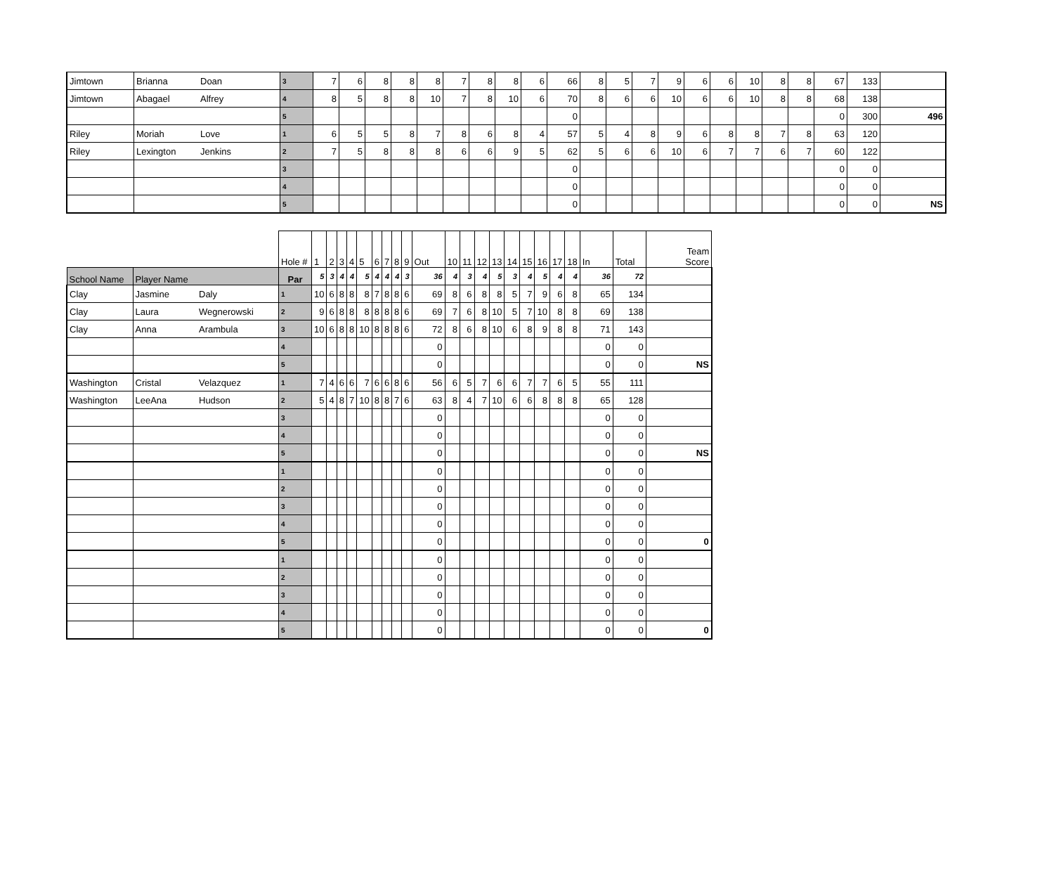| Jimtown | Brianna | Doan | 3 | 7 | 6 | 8 | 8 | 8 | 7 | 8 | 8 | 6 | 66 | 8 | 5 | 7 | 9 | 6 | 6 | 10 | 8 | 8 | 67 | 133 | |
| Jimtown | Abagael | Alfrey | 4 | 8 | 5 | 8 | 8 | 10 | 7 | 8 | 10 | 6 | 70 | 8 | 6 | 6 | 10 | 6 | 6 | 10 | 8 | 8 | 68 | 138 | |
| | | | 5 | | | | | | | | | | 0 | | | | | | | | | | 0 | 300 | 496 |
| Riley | Moriah | Love | 1 | 6 | 5 | 5 | 8 | 7 | 8 | 6 | 8 | 4 | 57 | 5 | 4 | 8 | 9 | 6 | 8 | 8 | 7 | 8 | 63 | 120 | |
| Riley | Lexington | Jenkins | 2 | 7 | 5 | 8 | 8 | 8 | 6 | 6 | 9 | 5 | 62 | 5 | 6 | 6 | 10 | 6 | 7 | 7 | 6 | 7 | 60 | 122 | |
| | | | 3 | | | | | | | | | | 0 | | | | | | | | | | 0 | 0 | |
| | | | 4 | | | | | | | | | | 0 | | | | | | | | | | 0 | 0 | |
| | | | 5 | | | | | | | | | | 0 | | | | | | | | | | 0 | 0 | NS |
| | | | Hole # | 1 | 2 | 3 | 4 | 5 | 6 | 7 | 8 | 9 | Out | 10 | 11 | 12 | 13 | 14 | 15 | 16 | 17 | 18 | In | Total | Team Score |
| --- | --- | --- | --- | --- | --- | --- | --- | --- | --- | --- | --- | --- | --- | --- | --- | --- | --- | --- | --- | --- | --- | --- | --- | --- | --- |
| School Name | Player Name | | Par | 5 | 3 | 4 | 4 | 5 | 4 | 4 | 4 | 3 | 36 | 4 | 3 | 4 | 5 | 3 | 4 | 5 | 4 | 4 | 36 | 72 | |
| Clay | Jasmine | Daly | 1 | 10 | 6 | 8 | 8 | 8 | 7 | 8 | 8 | 6 | 69 | 8 | 6 | 8 | 8 | 5 | 7 | 9 | 6 | 8 | 65 | 134 | |
| Clay | Laura | Wegnerowski | 2 | 9 | 6 | 8 | 8 | 8 | 8 | 8 | 8 | 6 | 69 | 7 | 6 | 8 | 10 | 5 | 7 | 10 | 8 | 8 | 69 | 138 | |
| Clay | Anna | Arambula | 3 | 10 | 6 | 8 | 8 | 10 | 8 | 8 | 8 | 6 | 72 | 8 | 6 | 8 | 10 | 6 | 8 | 9 | 8 | 8 | 71 | 143 | |
| | | | 4 | | | | | | | | | | 0 | | | | | | | | | | 0 | 0 | |
| | | | 5 | | | | | | | | | | 0 | | | | | | | | | | 0 | 0 | NS |
| Washington | Cristal | Velazquez | 1 | 7 | 4 | 6 | 6 | 7 | 6 | 6 | 8 | 6 | 56 | 6 | 5 | 7 | 6 | 6 | 7 | 7 | 6 | 5 | 55 | 111 | |
| Washington | LeeAna | Hudson | 2 | 5 | 4 | 8 | 7 | 10 | 8 | 8 | 7 | 6 | 63 | 8 | 4 | 7 | 10 | 6 | 6 | 8 | 8 | 8 | 65 | 128 | |
| | | | 3 | | | | | | | | | | 0 | | | | | | | | | | 0 | 0 | |
| | | | 4 | | | | | | | | | | 0 | | | | | | | | | | 0 | 0 | |
| | | | 5 | | | | | | | | | | 0 | | | | | | | | | | 0 | 0 | NS |
| | | | 1 | | | | | | | | | | 0 | | | | | | | | | | 0 | 0 | |
| | | | 2 | | | | | | | | | | 0 | | | | | | | | | | 0 | 0 | |
| | | | 3 | | | | | | | | | | 0 | | | | | | | | | | 0 | 0 | |
| | | | 4 | | | | | | | | | | 0 | | | | | | | | | | 0 | 0 | |
| | | | 5 | | | | | | | | | | 0 | | | | | | | | | | 0 | 0 | 0 |
| | | | 1 | | | | | | | | | | 0 | | | | | | | | | | 0 | 0 | |
| | | | 2 | | | | | | | | | | 0 | | | | | | | | | | 0 | 0 | |
| | | | 3 | | | | | | | | | | 0 | | | | | | | | | | 0 | 0 | |
| | | | 4 | | | | | | | | | | 0 | | | | | | | | | | 0 | 0 | |
| | | | 5 | | | | | | | | | | 0 | | | | | | | | | | 0 | 0 | 0 |